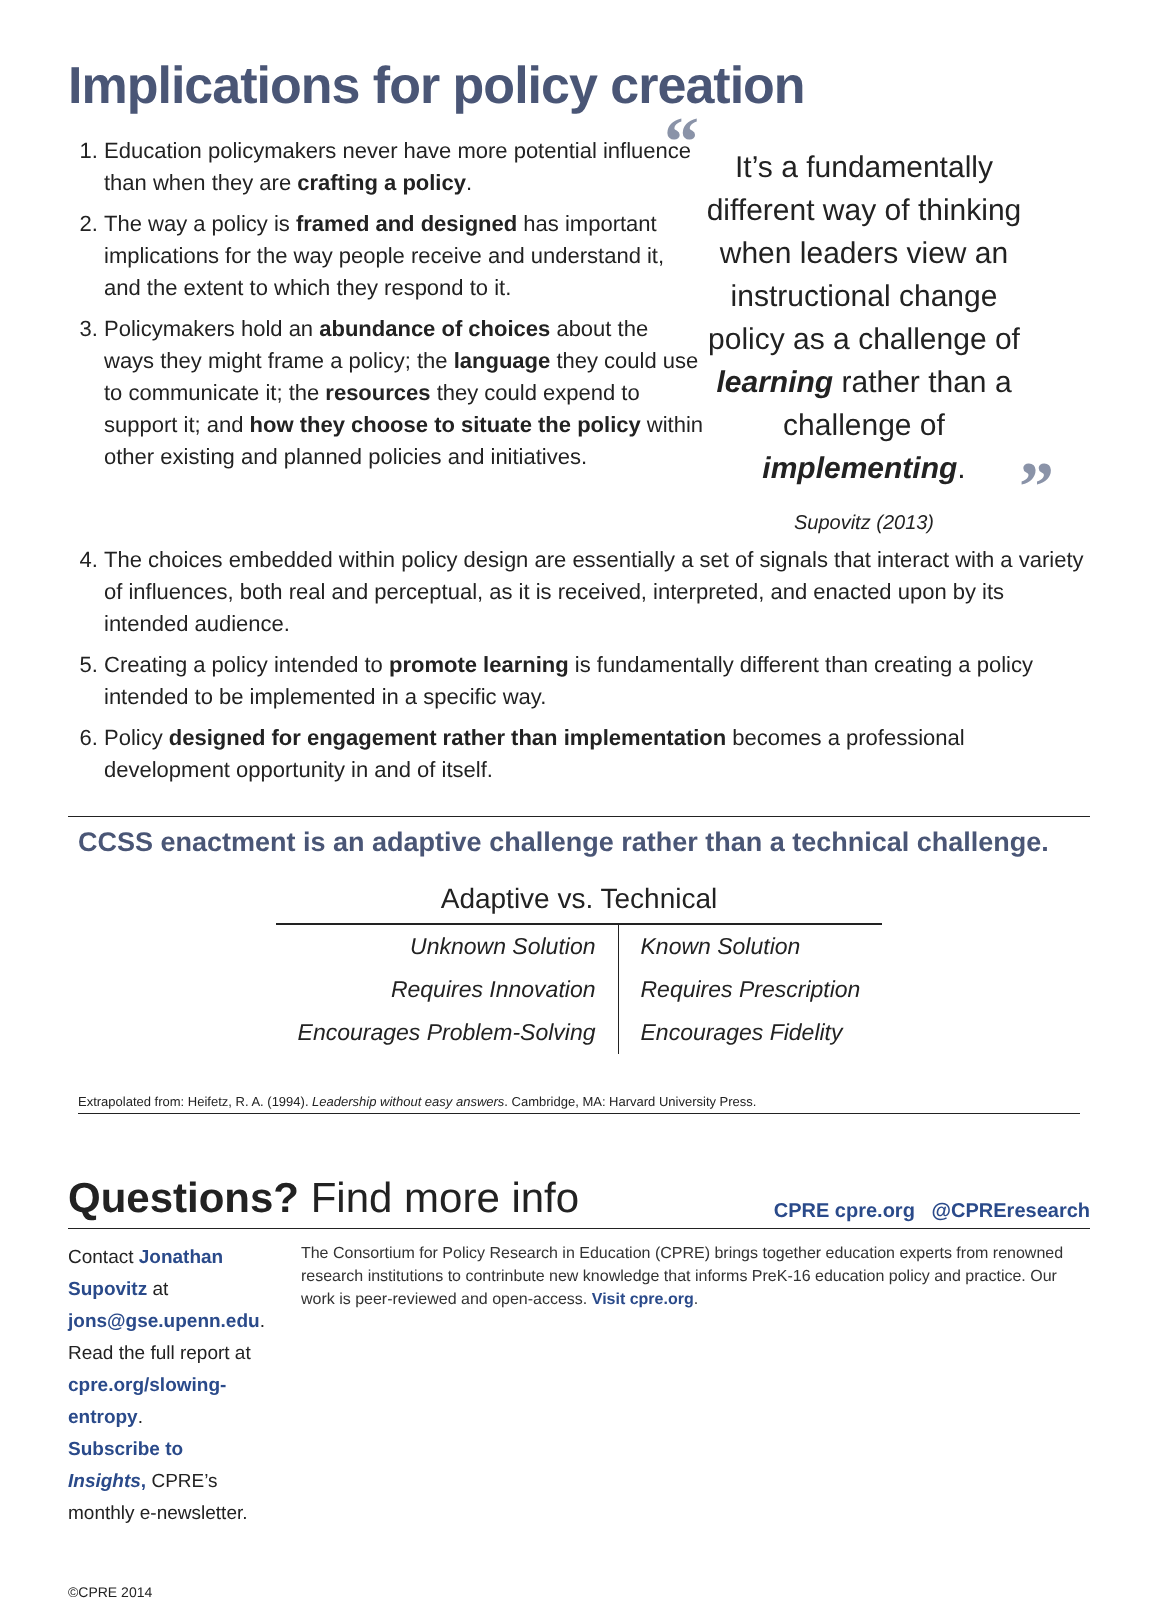Implications for policy creation
1. Education policymakers never have more potential influence than when they are crafting a policy.
2. The way a policy is framed and designed has important implications for the way people receive and understand it, and the extent to which they respond to it.
3. Policymakers hold an abundance of choices about the ways they might frame a policy; the language they could use to communicate it; the resources they could expend to support it; and how they choose to situate the policy within other existing and planned policies and initiatives.
“It’s a fundamentally different way of thinking when leaders view an instructional change policy as a challenge of learning rather than a challenge of implementing.”
Supovitz (2013)
4. The choices embedded within policy design are essentially a set of signals that interact with a variety of influences, both real and perceptual, as it is received, interpreted, and enacted upon by its intended audience.
5. Creating a policy intended to promote learning is fundamentally different than creating a policy intended to be implemented in a specific way.
6. Policy designed for engagement rather than implementation becomes a professional development opportunity in and of itself.
CCSS enactment is an adaptive challenge rather than a technical challenge.
Adaptive vs. Technical
| Unknown Solution | Known Solution |
| Requires Innovation | Requires Prescription |
| Encourages Problem-Solving | Encourages Fidelity |
Extrapolated from: Heifetz, R. A. (1994). Leadership without easy answers. Cambridge, MA: Harvard University Press.
Questions? Find more info
CPRE cpre.org @CPREresearch
Contact Jonathan Supovitz at jons@gse.upenn.edu.
Read the full report at cpre.org/slowing-entropy.
Subscribe to Insights, CPRE’s monthly e-newsletter.
The Consortium for Policy Research in Education (CPRE) brings together education experts from renowned research institutions to contrinbute new knowledge that informs PreK-16 education policy and practice. Our work is peer-reviewed and open-access. Visit cpre.org.
©CPRE 2014